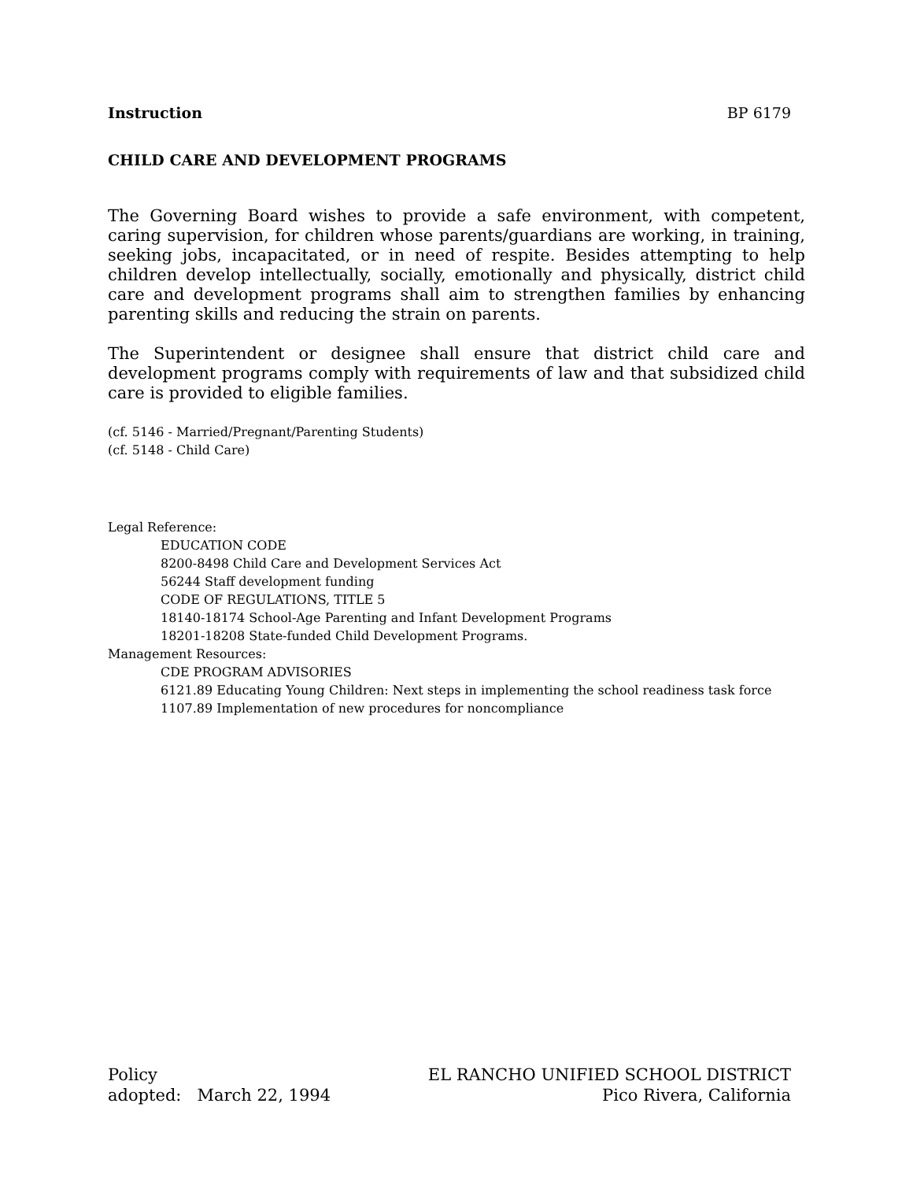Instruction BP 6179
CHILD CARE AND DEVELOPMENT PROGRAMS
The Governing Board wishes to provide a safe environment, with competent, caring supervision, for children whose parents/guardians are working, in training, seeking jobs, incapacitated, or in need of respite. Besides attempting to help children develop intellectually, socially, emotionally and physically, district child care and development programs shall aim to strengthen families by enhancing parenting skills and reducing the strain on parents.
The Superintendent or designee shall ensure that district child care and development programs comply with requirements of law and that subsidized child care is provided to eligible families.
(cf. 5146 - Married/Pregnant/Parenting Students)
(cf. 5148 - Child Care)
Legal Reference:
EDUCATION CODE
8200-8498 Child Care and Development Services Act
56244 Staff development funding
CODE OF REGULATIONS, TITLE 5
18140-18174 School-Age Parenting and Infant Development Programs
18201-18208 State-funded Child Development Programs.
Management Resources:
CDE PROGRAM ADVISORIES
6121.89 Educating Young Children: Next steps in implementing the school readiness task force
1107.89 Implementation of new procedures for noncompliance
Policy
adopted: March 22, 1994
EL RANCHO UNIFIED SCHOOL DISTRICT
Pico Rivera, California